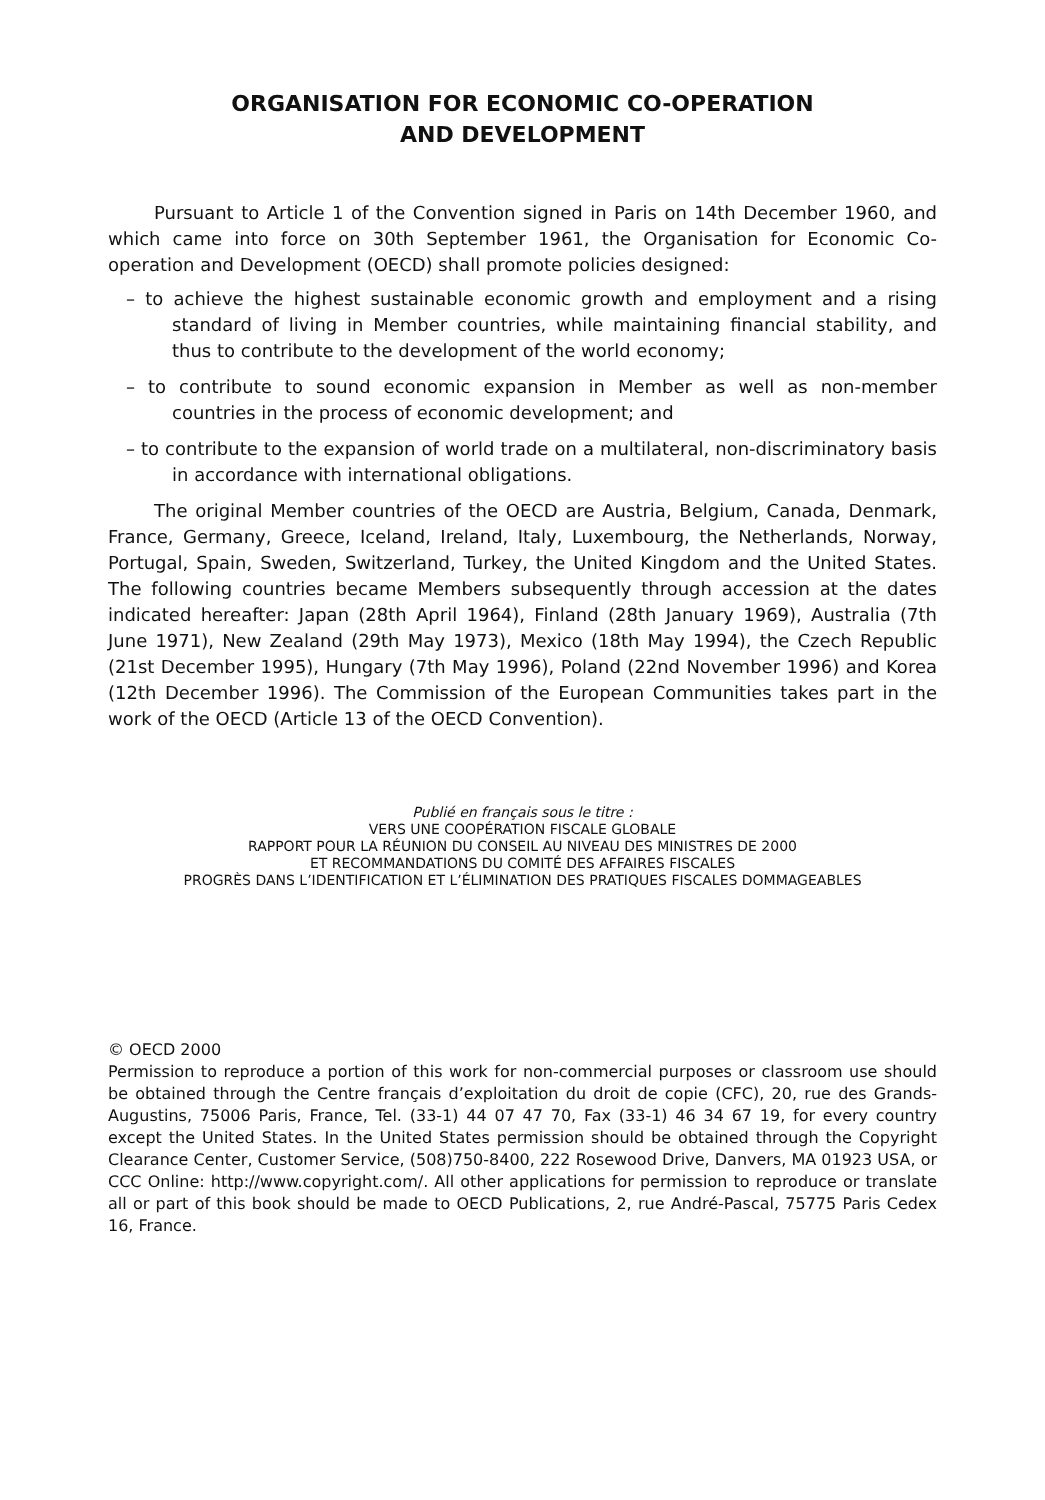ORGANISATION FOR ECONOMIC CO-OPERATION
AND DEVELOPMENT
Pursuant to Article 1 of the Convention signed in Paris on 14th December 1960, and which came into force on 30th September 1961, the Organisation for Economic Co-operation and Development (OECD) shall promote policies designed:
– to achieve the highest sustainable economic growth and employment and a rising standard of living in Member countries, while maintaining financial stability, and thus to contribute to the development of the world economy;
– to contribute to sound economic expansion in Member as well as non-member countries in the process of economic development; and
– to contribute to the expansion of world trade on a multilateral, non-discriminatory basis in accordance with international obligations.
The original Member countries of the OECD are Austria, Belgium, Canada, Denmark, France, Germany, Greece, Iceland, Ireland, Italy, Luxembourg, the Netherlands, Norway, Portugal, Spain, Sweden, Switzerland, Turkey, the United Kingdom and the United States. The following countries became Members subsequently through accession at the dates indicated hereafter: Japan (28th April 1964), Finland (28th January 1969), Australia (7th June 1971), New Zealand (29th May 1973), Mexico (18th May 1994), the Czech Republic (21st December 1995), Hungary (7th May 1996), Poland (22nd November 1996) and Korea (12th December 1996). The Commission of the European Communities takes part in the work of the OECD (Article 13 of the OECD Convention).
Publié en français sous le titre :
VERS UNE COOPÉRATION FISCALE GLOBALE
RAPPORT POUR LA RÉUNION DU CONSEIL AU NIVEAU DES MINISTRES DE 2000
ET RECOMMANDATIONS DU COMITÉ DES AFFAIRES FISCALES
PROGRÈS DANS L’IDENTIFICATION ET L’ÉLIMINATION DES PRATIQUES FISCALES DOMMAGEABLES
© OECD 2000
Permission to reproduce a portion of this work for non-commercial purposes or classroom use should be obtained through the Centre français d’exploitation du droit de copie (CFC), 20, rue des Grands-Augustins, 75006 Paris, France, Tel. (33-1) 44 07 47 70, Fax (33-1) 46 34 67 19, for every country except the United States. In the United States permission should be obtained through the Copyright Clearance Center, Customer Service, (508)750-8400, 222 Rosewood Drive, Danvers, MA 01923 USA, or CCC Online: http://www.copyright.com/. All other applications for permission to reproduce or translate all or part of this book should be made to OECD Publications, 2, rue André-Pascal, 75775 Paris Cedex 16, France.